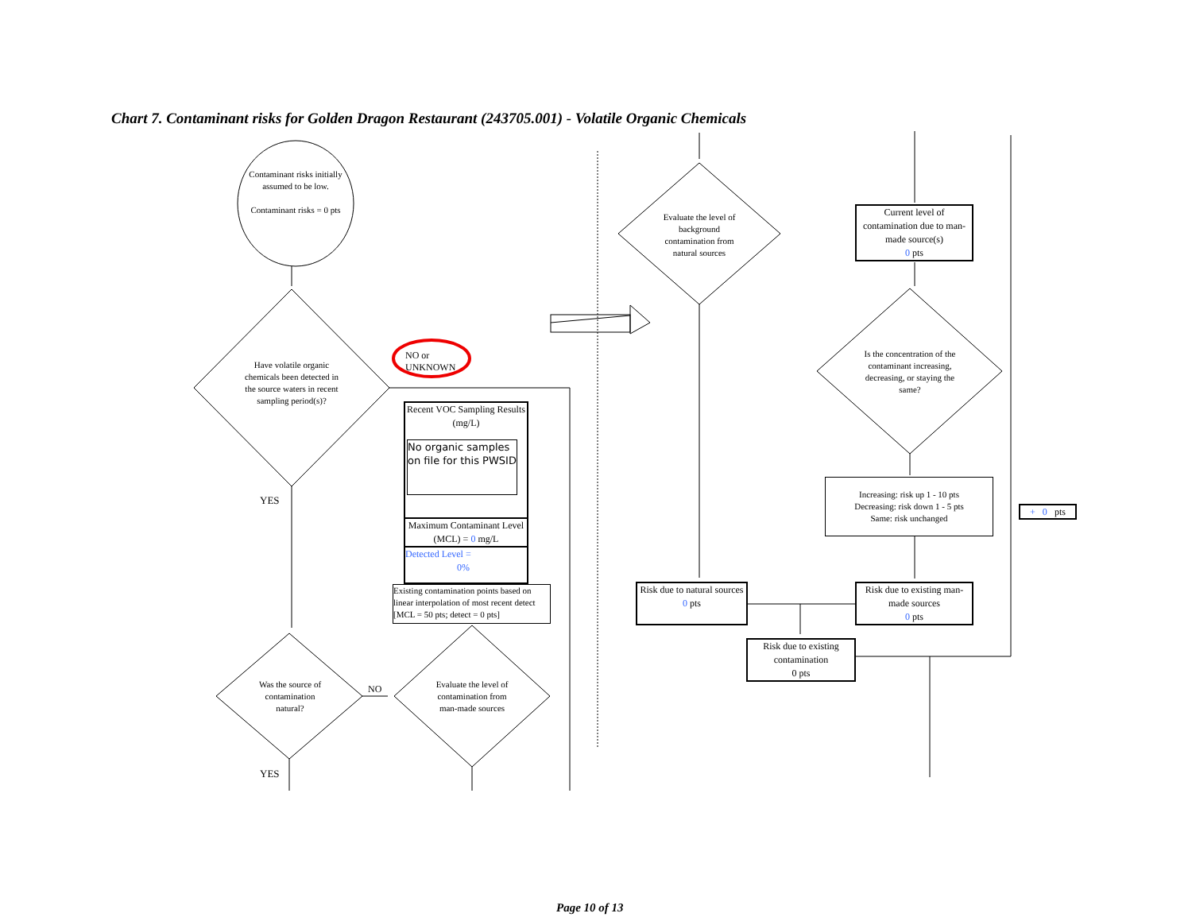Chart 7. Contaminant risks for Golden Dragon Restaurant (243705.001) - Volatile Organic Chemicals
Contaminant risks initially assumed to be low.
Contaminant risks = 0 pts
Have volatile organic chemicals been detected in the source waters in recent sampling period(s)?
NO or
UNKNOWN
YES
Recent VOC Sampling Results (mg/L)
No organic samples on file for this PWSID
Maximum Contaminant Level (MCL) = 0 mg/L
Detected Level =
0%
Existing contamination points based on linear interpolation of most recent detect [MCL = 50 pts; detect = 0 pts]
Was the source of contamination natural?
NO
Evaluate the level of contamination from man-made sources
YES
Evaluate the level of background contamination from natural sources
Current level of contamination due to man-made source(s)
0 pts
Is the concentration of the contaminant increasing, decreasing, or staying the same?
Increasing: risk up 1 - 10 pts
Decreasing: risk down 1 - 5 pts
Same: risk unchanged
+ 0 pts
Risk due to natural sources
0 pts
Risk due to existing man-made sources
0 pts
Risk due to existing contamination
0 pts
Page 10 of 13